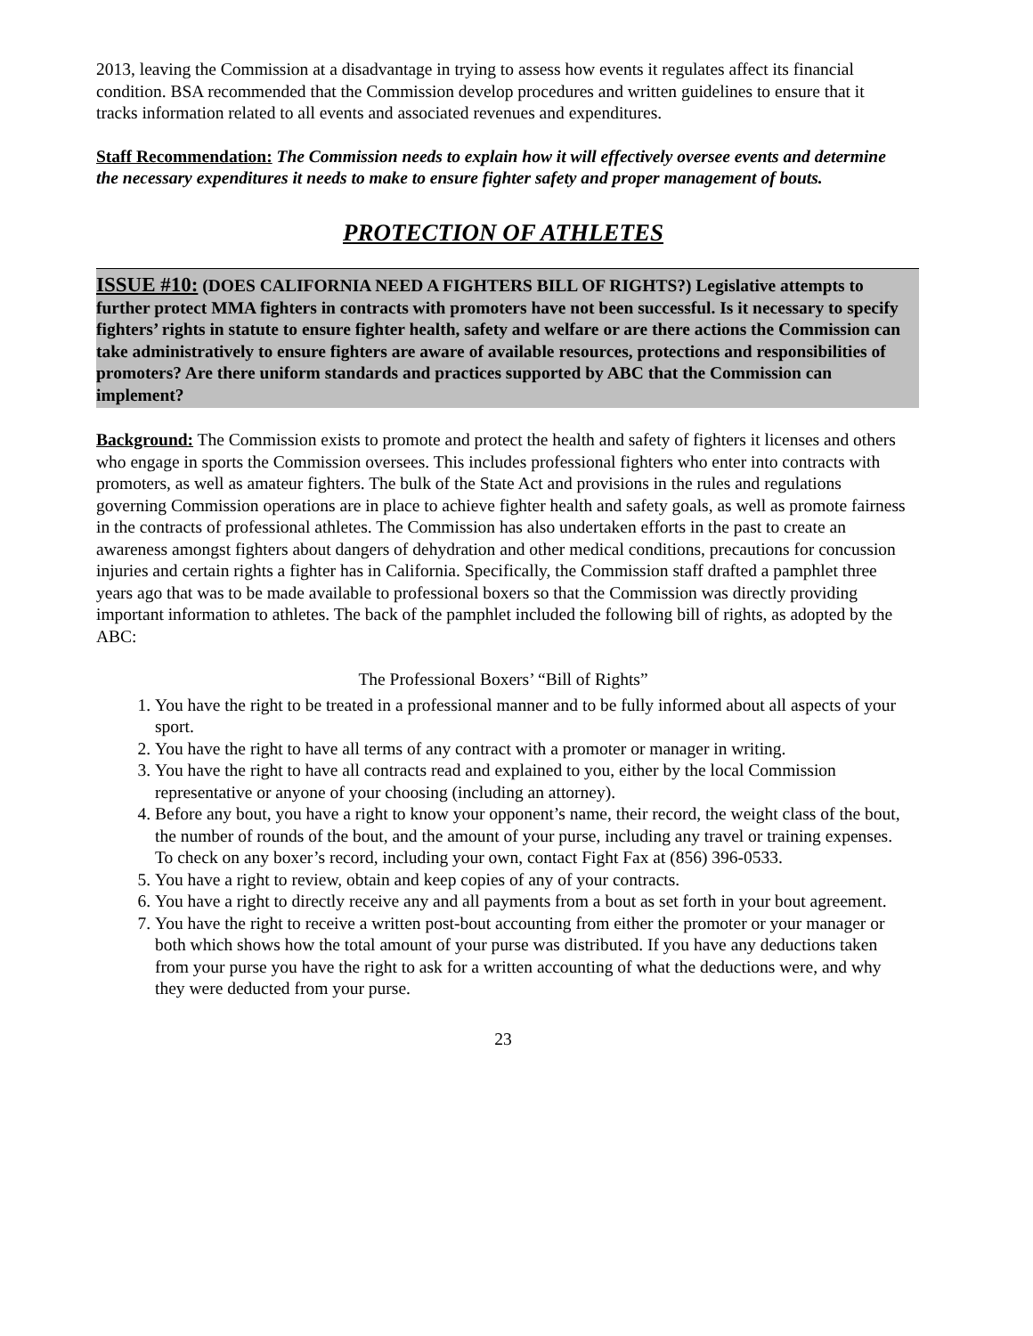2013, leaving the Commission at a disadvantage in trying to assess how events it regulates affect its financial condition. BSA recommended that the Commission develop procedures and written guidelines to ensure that it tracks information related to all events and associated revenues and expenditures.
Staff Recommendation: The Commission needs to explain how it will effectively oversee events and determine the necessary expenditures it needs to make to ensure fighter safety and proper management of bouts.
PROTECTION OF ATHLETES
ISSUE #10: (DOES CALIFORNIA NEED A FIGHTERS BILL OF RIGHTS?) Legislative attempts to further protect MMA fighters in contracts with promoters have not been successful. Is it necessary to specify fighters’ rights in statute to ensure fighter health, safety and welfare or are there actions the Commission can take administratively to ensure fighters are aware of available resources, protections and responsibilities of promoters? Are there uniform standards and practices supported by ABC that the Commission can implement?
Background: The Commission exists to promote and protect the health and safety of fighters it licenses and others who engage in sports the Commission oversees. This includes professional fighters who enter into contracts with promoters, as well as amateur fighters. The bulk of the State Act and provisions in the rules and regulations governing Commission operations are in place to achieve fighter health and safety goals, as well as promote fairness in the contracts of professional athletes. The Commission has also undertaken efforts in the past to create an awareness amongst fighters about dangers of dehydration and other medical conditions, precautions for concussion injuries and certain rights a fighter has in California. Specifically, the Commission staff drafted a pamphlet three years ago that was to be made available to professional boxers so that the Commission was directly providing important information to athletes. The back of the pamphlet included the following bill of rights, as adopted by the ABC:
The Professional Boxers’ “Bill of Rights”
1. You have the right to be treated in a professional manner and to be fully informed about all aspects of your sport.
2. You have the right to have all terms of any contract with a promoter or manager in writing.
3. You have the right to have all contracts read and explained to you, either by the local Commission representative or anyone of your choosing (including an attorney).
4. Before any bout, you have a right to know your opponent’s name, their record, the weight class of the bout, the number of rounds of the bout, and the amount of your purse, including any travel or training expenses. To check on any boxer’s record, including your own, contact Fight Fax at (856) 396-0533.
5. You have a right to review, obtain and keep copies of any of your contracts.
6. You have a right to directly receive any and all payments from a bout as set forth in your bout agreement.
7. You have the right to receive a written post-bout accounting from either the promoter or your manager or both which shows how the total amount of your purse was distributed. If you have any deductions taken from your purse you have the right to ask for a written accounting of what the deductions were, and why they were deducted from your purse.
23